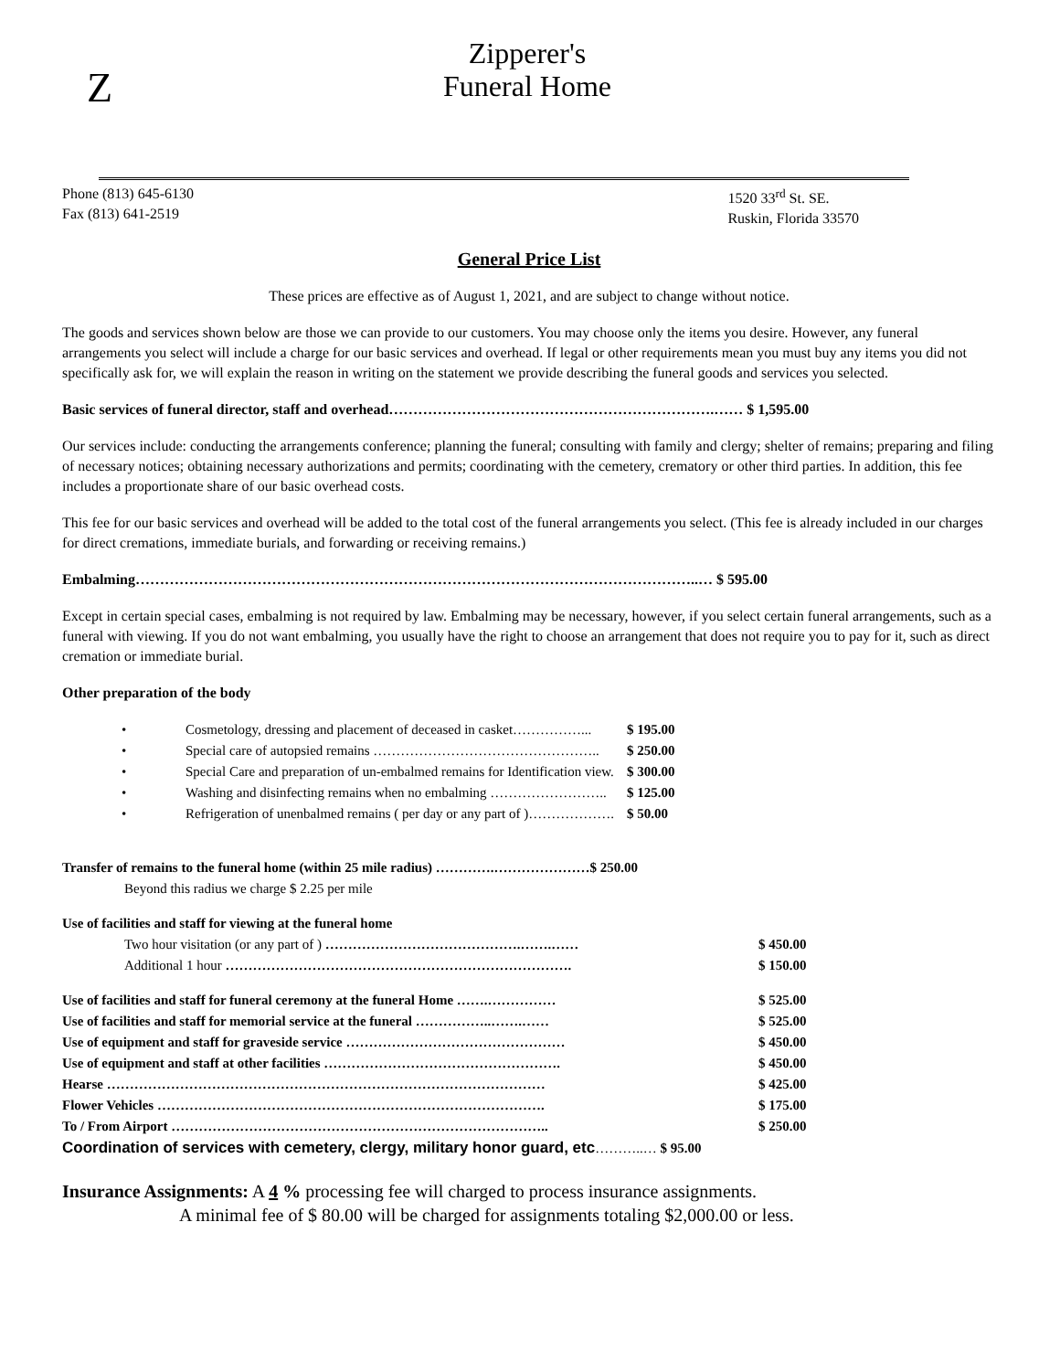Z
Zipperer's
Funeral Home
Phone (813) 645-6130
Fax (813) 641-2519
1520 33<sup>rd</sup> St. SE.
Ruskin, Florida 33570
General Price List
These prices are effective as of August 1, 2021, and are subject to change without notice.
The goods and services shown below are those we can provide to our customers. You may choose only the items you desire. However, any funeral arrangements you select will include a charge for our basic services and overhead. If legal or other requirements mean you must buy any items you did not specifically ask for, we will explain the reason in writing on the statement we provide describing the funeral goods and services you selected.
Basic services of funeral director, staff and overhead………………………………………………………….…… $ 1,595.00
Our services include: conducting the arrangements conference; planning the funeral; consulting with family and clergy; shelter of remains; preparing and filing of necessary notices; obtaining necessary authorizations and permits; coordinating with the cemetery, crematory or other third parties. In addition, this fee includes a proportionate share of our basic overhead costs.
This fee for our basic services and overhead will be added to the total cost of the funeral arrangements you select. (This fee is already included in our charges for direct cremations, immediate burials, and forwarding or receiving remains.)
Embalming……………………………………………………………………………………………………..… $ 595.00
Except in certain special cases, embalming is not required by law. Embalming may be necessary, however, if you select certain funeral arrangements, such as a funeral with viewing. If you do not want embalming, you usually have the right to choose an arrangement that does not require you to pay for it, such as direct cremation or immediate burial.
Other preparation of the body
| • | Cosmetology, dressing and placement of deceased in casket……………... | $ 195.00 |
| • | Special care of autopsied remains ………………………………………….. | $ 250.00 |
| • | Special Care and preparation of un-embalmed remains for Identification view. | $ 300.00 |
| • | Washing and disinfecting remains when no embalming …………………….. | $ 125.00 |
| • | Refrigeration of unenbalmed remains ( per day or any part of )………………. | $ 50.00 |
| Transfer of remains to the funeral home (within 25 mile radius) ………….…………………$ 250.00 | |
| Beyond this radius we charge $ 2.25 per mile | |
| Use of facilities and staff for viewing at the funeral home | |
| Two hour visitation (or any part of ) …………………………………….…….…… | $ 450.00 |
| Additional 1 hour …………………………………………………………………. | $ 150.00 |
| Use of facilities and staff for funeral ceremony at the funeral Home …….…………… | $ 525.00 |
| Use of facilities and staff for memorial service at the funeral ……………..…….…… | $ 525.00 |
| Use of equipment and staff for graveside service ………………………………………… | $ 450.00 |
| Use of equipment and staff at other facilities ……………………………………………. | $ 450.00 |
| Hearse …………………………………………………………………………………… | $ 425.00 |
| Flower Vehicles …………………………………………………………………………. | $ 175.00 |
| To / From Airport ……………………………………………………………………….. | $ 250.00 |
| Coordination of services with cemetery, clergy, military honor guard, etc ………..… $ 95.00 | |
Insurance Assignments: A 4 % processing fee will charged to process insurance assignments.
A minimal fee of $ 80.00 will be charged for assignments totaling $2,000.00 or less.